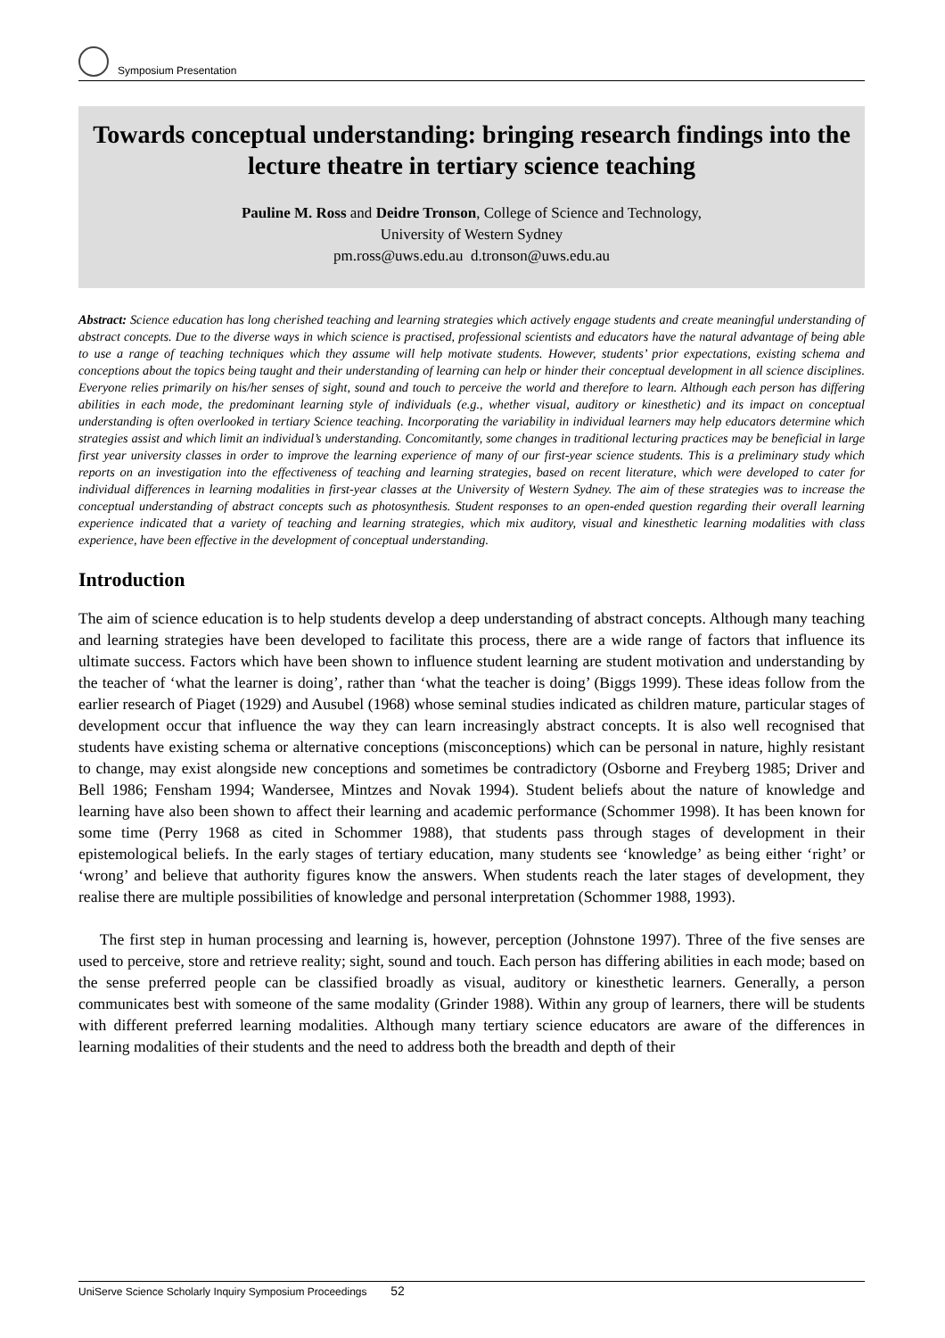Symposium Presentation
Towards conceptual understanding: bringing research findings into the lecture theatre in tertiary science teaching
Pauline M. Ross and Deidre Tronson, College of Science and Technology,
University of Western Sydney
pm.ross@uws.edu.au d.tronson@uws.edu.au
Abstract: Science education has long cherished teaching and learning strategies which actively engage students and create meaningful understanding of abstract concepts. Due to the diverse ways in which science is practised, professional scientists and educators have the natural advantage of being able to use a range of teaching techniques which they assume will help motivate students. However, students’ prior expectations, existing schema and conceptions about the topics being taught and their understanding of learning can help or hinder their conceptual development in all science disciplines. Everyone relies primarily on his/her senses of sight, sound and touch to perceive the world and therefore to learn. Although each person has differing abilities in each mode, the predominant learning style of individuals (e.g., whether visual, auditory or kinesthetic) and its impact on conceptual understanding is often overlooked in tertiary Science teaching. Incorporating the variability in individual learners may help educators determine which strategies assist and which limit an individual’s understanding. Concomitantly, some changes in traditional lecturing practices may be beneficial in large first year university classes in order to improve the learning experience of many of our first-year science students. This is a preliminary study which reports on an investigation into the effectiveness of teaching and learning strategies, based on recent literature, which were developed to cater for individual differences in learning modalities in first-year classes at the University of Western Sydney. The aim of these strategies was to increase the conceptual understanding of abstract concepts such as photosynthesis. Student responses to an open-ended question regarding their overall learning experience indicated that a variety of teaching and learning strategies, which mix auditory, visual and kinesthetic learning modalities with class experience, have been effective in the development of conceptual understanding.
Introduction
The aim of science education is to help students develop a deep understanding of abstract concepts. Although many teaching and learning strategies have been developed to facilitate this process, there are a wide range of factors that influence its ultimate success. Factors which have been shown to influence student learning are student motivation and understanding by the teacher of ‘what the learner is doing’, rather than ‘what the teacher is doing’ (Biggs 1999). These ideas follow from the earlier research of Piaget (1929) and Ausubel (1968) whose seminal studies indicated as children mature, particular stages of development occur that influence the way they can learn increasingly abstract concepts. It is also well recognised that students have existing schema or alternative conceptions (misconceptions) which can be personal in nature, highly resistant to change, may exist alongside new conceptions and sometimes be contradictory (Osborne and Freyberg 1985; Driver and Bell 1986; Fensham 1994; Wandersee, Mintzes and Novak 1994). Student beliefs about the nature of knowledge and learning have also been shown to affect their learning and academic performance (Schommer 1998). It has been known for some time (Perry 1968 as cited in Schommer 1988), that students pass through stages of development in their epistemological beliefs. In the early stages of tertiary education, many students see ‘knowledge’ as being either ‘right’ or ‘wrong’ and believe that authority figures know the answers. When students reach the later stages of development, they realise there are multiple possibilities of knowledge and personal interpretation (Schommer 1988, 1993).
The first step in human processing and learning is, however, perception (Johnstone 1997). Three of the five senses are used to perceive, store and retrieve reality; sight, sound and touch. Each person has differing abilities in each mode; based on the sense preferred people can be classified broadly as visual, auditory or kinesthetic learners. Generally, a person communicates best with someone of the same modality (Grinder 1988). Within any group of learners, there will be students with different preferred learning modalities. Although many tertiary science educators are aware of the differences in learning modalities of their students and the need to address both the breadth and depth of their
UniServe Science Scholarly Inquiry Symposium Proceedings 52